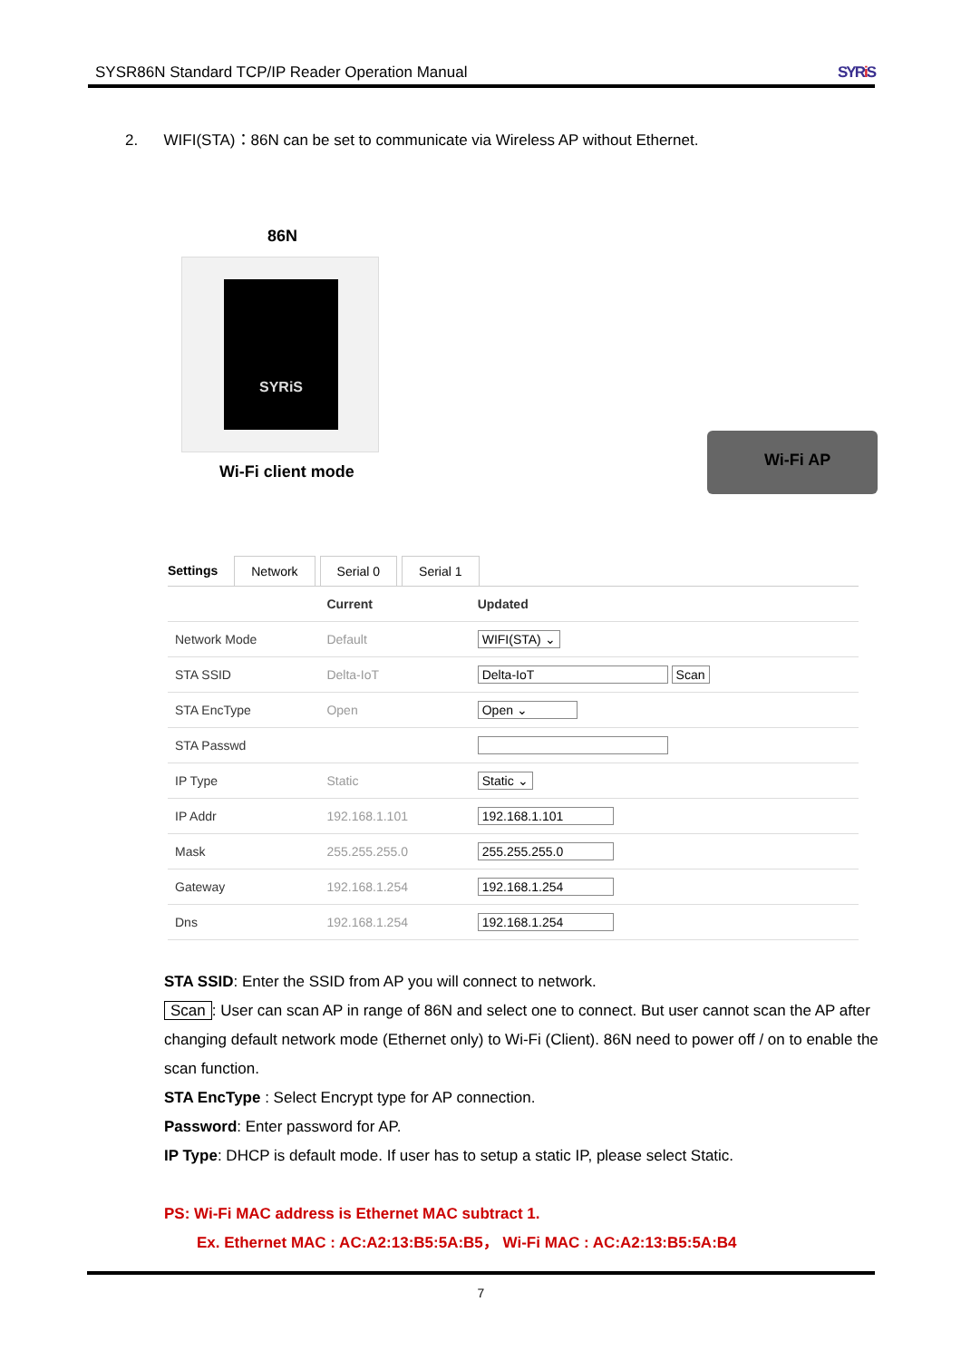SYSR86N Standard TCP/IP Reader Operation Manual SYRi S
2. WIFI(STA)：86N can be set to communicate via Wireless AP without Ethernet.
86N
SYRiS
Wi-Fi client mode
Wi-Fi AP
Settings Network Serial 0 Serial 1
| | Current | Updated |
| --- | --- | --- |
| Network Mode | Default | WIFI(STA) ⌄ |
| STA SSID | Delta-IoT | Delta-IoT Scan |
| STA EncType | Open | Open ⌄ |
| STA Passwd | | |
| IP Type | Static | Static ⌄ |
| IP Addr | 192.168.1.101 | 192.168.1.101 |
| Mask | 255.255.255.0 | 255.255.255.0 |
| Gateway | 192.168.1.254 | 192.168.1.254 |
| Dns | 192.168.1.254 | 192.168.1.254 |
STA SSID: Enter the SSID from AP you will connect to network.
Scan: User can scan AP in range of 86N and select one to connect. But user cannot scan the AP after changing default network mode (Ethernet only) to Wi-Fi (Client). 86N need to power off / on to enable the scan function.
STA EncType : Select Encrypt type for AP connection.
Password: Enter password for AP.
IP Type: DHCP is default mode. If user has to setup a static IP, please select Static.
PS: Wi-Fi MAC address is Ethernet MAC subtract 1.
Ex. Ethernet MAC : AC:A2:13:B5:5A:B5， Wi-Fi MAC : AC:A2:13:B5:5A:B4
7